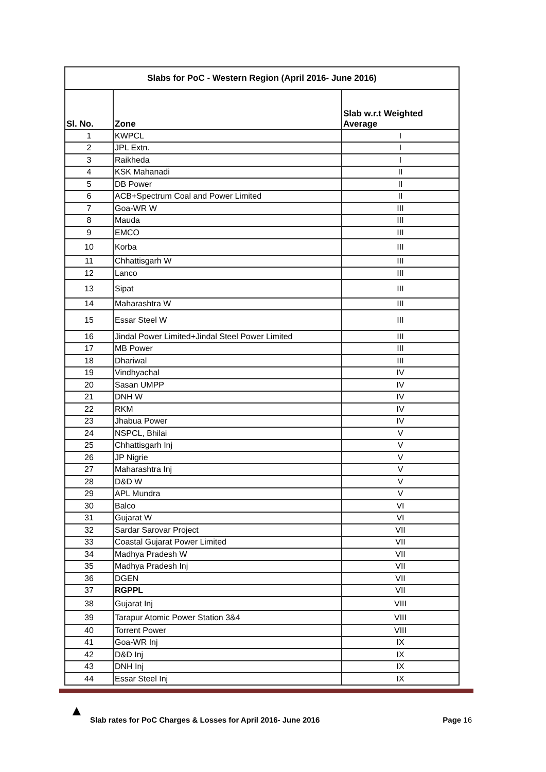| Slabs for PoC - Western Region (April 2016- June 2016) | | |
| --- | --- | --- |
| Sl. No. | Zone | Slab w.r.t Weighted Average |
| 1 | KWPCL | I |
| 2 | JPL Extn. | I |
| 3 | Raikheda | I |
| 4 | KSK Mahanadi | II |
| 5 | DB Power | II |
| 6 | ACB+Spectrum Coal and Power Limited | II |
| 7 | Goa-WR W | III |
| 8 | Mauda | III |
| 9 | EMCO | III |
| 10 | Korba | III |
| 11 | Chhattisgarh W | III |
| 12 | Lanco | III |
| 13 | Sipat | III |
| 14 | Maharashtra W | III |
| 15 | Essar Steel W | III |
| 16 | Jindal Power Limited+Jindal Steel Power Limited | III |
| 17 | MB Power | III |
| 18 | Dhariwal | III |
| 19 | Vindhyachal | IV |
| 20 | Sasan UMPP | IV |
| 21 | DNH W | IV |
| 22 | RKM | IV |
| 23 | Jhabua Power | IV |
| 24 | NSPCL, Bhilai | V |
| 25 | Chhattisgarh Inj | V |
| 26 | JP Nigrie | V |
| 27 | Maharashtra Inj | V |
| 28 | D&D W | V |
| 29 | APL Mundra | V |
| 30 | Balco | VI |
| 31 | Gujarat W | VI |
| 32 | Sardar Sarovar Project | VII |
| 33 | Coastal Gujarat Power Limited | VII |
| 34 | Madhya Pradesh W | VII |
| 35 | Madhya Pradesh Inj | VII |
| 36 | DGEN | VII |
| 37 | RGPPL | VII |
| 38 | Gujarat Inj | VIII |
| 39 | Tarapur Atomic Power Station 3&4 | VIII |
| 40 | Torrent Power | VIII |
| 41 | Goa-WR Inj | IX |
| 42 | D&D Inj | IX |
| 43 | DNH Inj | IX |
| 44 | Essar Steel Inj | IX |
▲
Slab rates for PoC Charges & Losses for April 2016- June 2016 Page 16